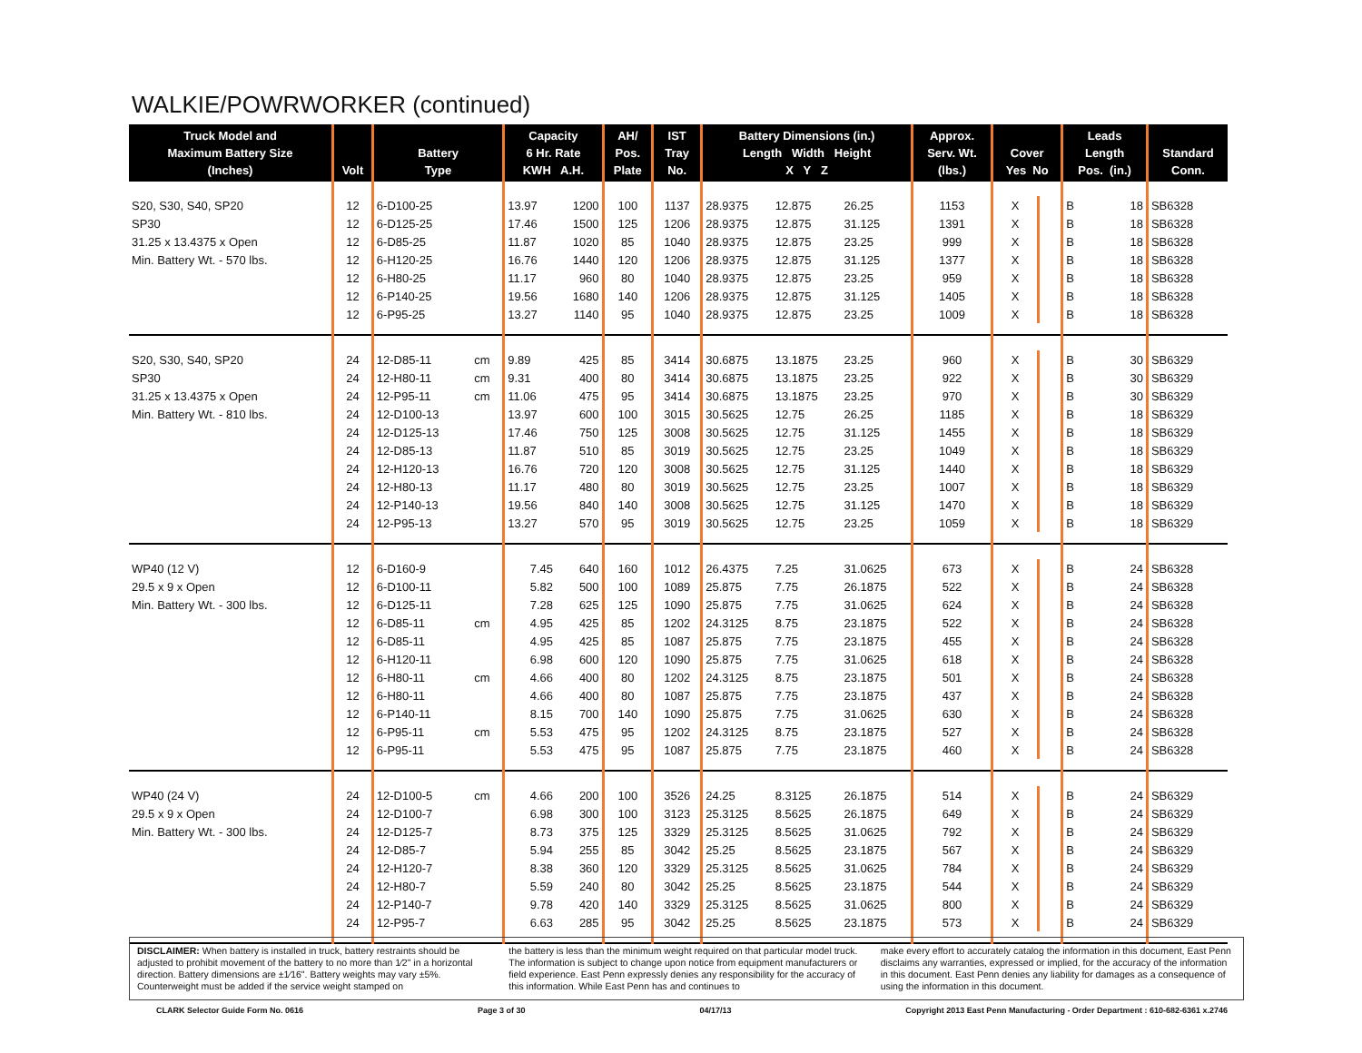WALKIE/POWRWORKER (continued)
| Truck Model and Maximum Battery Size (Inches) | Volt | Battery Type | | Capacity 6 Hr. Rate KWH A.H. | | AH/ Pos. Plate | IST Tray No. | Battery Dimensions (in.) Length Width Height X Y Z | | | Approx. Serv. Wt. (lbs.) | Cover Yes No | | Leads Length Pos. (in.) | | Standard Conn. |
| --- | --- | --- | --- | --- | --- | --- | --- | --- | --- | --- | --- | --- | --- | --- | --- | --- |
| S20, S30, S40, SP20 | 12 | 6-D100-25 | | 13.97 | 1200 | 100 | 1137 | 28.9375 | 12.875 | 26.25 | 1153 | X | | B | 18 | SB6328 |
| SP30 | 12 | 6-D125-25 | | 17.46 | 1500 | 125 | 1206 | 28.9375 | 12.875 | 31.125 | 1391 | X | | B | 18 | SB6328 |
| 31.25 x 13.4375 x Open | 12 | 6-D85-25 | | 11.87 | 1020 | 85 | 1040 | 28.9375 | 12.875 | 23.25 | 999 | X | | B | 18 | SB6328 |
| Min. Battery Wt. - 570 lbs. | 12 | 6-H120-25 | | 16.76 | 1440 | 120 | 1206 | 28.9375 | 12.875 | 31.125 | 1377 | X | | B | 18 | SB6328 |
| | 12 | 6-H80-25 | | 11.17 | 960 | 80 | 1040 | 28.9375 | 12.875 | 23.25 | 959 | X | | B | 18 | SB6328 |
| | 12 | 6-P140-25 | | 19.56 | 1680 | 140 | 1206 | 28.9375 | 12.875 | 31.125 | 1405 | X | | B | 18 | SB6328 |
| | 12 | 6-P95-25 | | 13.27 | 1140 | 95 | 1040 | 28.9375 | 12.875 | 23.25 | 1009 | X | | B | 18 | SB6328 |
| S20, S30, S40, SP20 | 24 | 12-D85-11 | cm | 9.89 | 425 | 85 | 3414 | 30.6875 | 13.1875 | 23.25 | 960 | X | | B | 30 | SB6329 |
| SP30 | 24 | 12-H80-11 | cm | 9.31 | 400 | 80 | 3414 | 30.6875 | 13.1875 | 23.25 | 922 | X | | B | 30 | SB6329 |
| 31.25 x 13.4375 x Open | 24 | 12-P95-11 | cm | 11.06 | 475 | 95 | 3414 | 30.6875 | 13.1875 | 23.25 | 970 | X | | B | 30 | SB6329 |
| Min. Battery Wt. - 810 lbs. | 24 | 12-D100-13 | | 13.97 | 600 | 100 | 3015 | 30.5625 | 12.75 | 26.25 | 1185 | X | | B | 18 | SB6329 |
| | 24 | 12-D125-13 | | 17.46 | 750 | 125 | 3008 | 30.5625 | 12.75 | 31.125 | 1455 | X | | B | 18 | SB6329 |
| | 24 | 12-D85-13 | | 11.87 | 510 | 85 | 3019 | 30.5625 | 12.75 | 23.25 | 1049 | X | | B | 18 | SB6329 |
| | 24 | 12-H120-13 | | 16.76 | 720 | 120 | 3008 | 30.5625 | 12.75 | 31.125 | 1440 | X | | B | 18 | SB6329 |
| | 24 | 12-H80-13 | | 11.17 | 480 | 80 | 3019 | 30.5625 | 12.75 | 23.25 | 1007 | X | | B | 18 | SB6329 |
| | 24 | 12-P140-13 | | 19.56 | 840 | 140 | 3008 | 30.5625 | 12.75 | 31.125 | 1470 | X | | B | 18 | SB6329 |
| | 24 | 12-P95-13 | | 13.27 | 570 | 95 | 3019 | 30.5625 | 12.75 | 23.25 | 1059 | X | | B | 18 | SB6329 |
| WP40 (12 V) | 12 | 6-D160-9 | | 7.45 | 640 | 160 | 1012 | 26.4375 | 7.25 | 31.0625 | 673 | X | | B | 24 | SB6328 |
| 29.5 x 9 x Open | 12 | 6-D100-11 | | 5.82 | 500 | 100 | 1089 | 25.875 | 7.75 | 26.1875 | 522 | X | | B | 24 | SB6328 |
| Min. Battery Wt. - 300 lbs. | 12 | 6-D125-11 | | 7.28 | 625 | 125 | 1090 | 25.875 | 7.75 | 31.0625 | 624 | X | | B | 24 | SB6328 |
| | 12 | 6-D85-11 | cm | 4.95 | 425 | 85 | 1202 | 24.3125 | 8.75 | 23.1875 | 522 | X | | B | 24 | SB6328 |
| | 12 | 6-D85-11 | | 4.95 | 425 | 85 | 1087 | 25.875 | 7.75 | 23.1875 | 455 | X | | B | 24 | SB6328 |
| | 12 | 6-H120-11 | | 6.98 | 600 | 120 | 1090 | 25.875 | 7.75 | 31.0625 | 618 | X | | B | 24 | SB6328 |
| | 12 | 6-H80-11 | cm | 4.66 | 400 | 80 | 1202 | 24.3125 | 8.75 | 23.1875 | 501 | X | | B | 24 | SB6328 |
| | 12 | 6-H80-11 | | 4.66 | 400 | 80 | 1087 | 25.875 | 7.75 | 23.1875 | 437 | X | | B | 24 | SB6328 |
| | 12 | 6-P140-11 | | 8.15 | 700 | 140 | 1090 | 25.875 | 7.75 | 31.0625 | 630 | X | | B | 24 | SB6328 |
| | 12 | 6-P95-11 | cm | 5.53 | 475 | 95 | 1202 | 24.3125 | 8.75 | 23.1875 | 527 | X | | B | 24 | SB6328 |
| | 12 | 6-P95-11 | | 5.53 | 475 | 95 | 1087 | 25.875 | 7.75 | 23.1875 | 460 | X | | B | 24 | SB6328 |
| WP40 (24 V) | 24 | 12-D100-5 | cm | 4.66 | 200 | 100 | 3526 | 24.25 | 8.3125 | 26.1875 | 514 | X | | B | 24 | SB6329 |
| 29.5 x 9 x Open | 24 | 12-D100-7 | | 6.98 | 300 | 100 | 3123 | 25.3125 | 8.5625 | 26.1875 | 649 | X | | B | 24 | SB6329 |
| Min. Battery Wt. - 300 lbs. | 24 | 12-D125-7 | | 8.73 | 375 | 125 | 3329 | 25.3125 | 8.5625 | 31.0625 | 792 | X | | B | 24 | SB6329 |
| | 24 | 12-D85-7 | | 5.94 | 255 | 85 | 3042 | 25.25 | 8.5625 | 23.1875 | 567 | X | | B | 24 | SB6329 |
| | 24 | 12-H120-7 | | 8.38 | 360 | 120 | 3329 | 25.3125 | 8.5625 | 31.0625 | 784 | X | | B | 24 | SB6329 |
| | 24 | 12-H80-7 | | 5.59 | 240 | 80 | 3042 | 25.25 | 8.5625 | 23.1875 | 544 | X | | B | 24 | SB6329 |
| | 24 | 12-P140-7 | | 9.78 | 420 | 140 | 3329 | 25.3125 | 8.5625 | 31.0625 | 800 | X | | B | 24 | SB6329 |
| | 24 | 12-P95-7 | | 6.63 | 285 | 95 | 3042 | 25.25 | 8.5625 | 23.1875 | 573 | X | | B | 24 | SB6329 |
DISCLAIMER: When battery is installed in truck, battery restraints should be adjusted to prohibit movement of the battery to no more than 1⁄2" in a horizontal direction. Battery dimensions are ±1⁄16". Battery weights may vary ±5%. Counterweight must be added if the service weight stamped on
the battery is less than the minimum weight required on that particular model truck. The information is subject to change upon notice from equipment manufacturers or field experience. East Penn expressly denies any responsibility for the accuracy of this information. While East Penn has and continues to
make every effort to accurately catalog the information in this document, East Penn disclaims any warranties, expressed or implied, for the accuracy of the information in this document. East Penn denies any liability for damages as a consequence of using the information in this document.
CLARK Selector Guide Form No. 0616 Page 3 of 30 04/17/13 Copyright 2013 East Penn Manufacturing - Order Department : 610-682-6361 x.2746